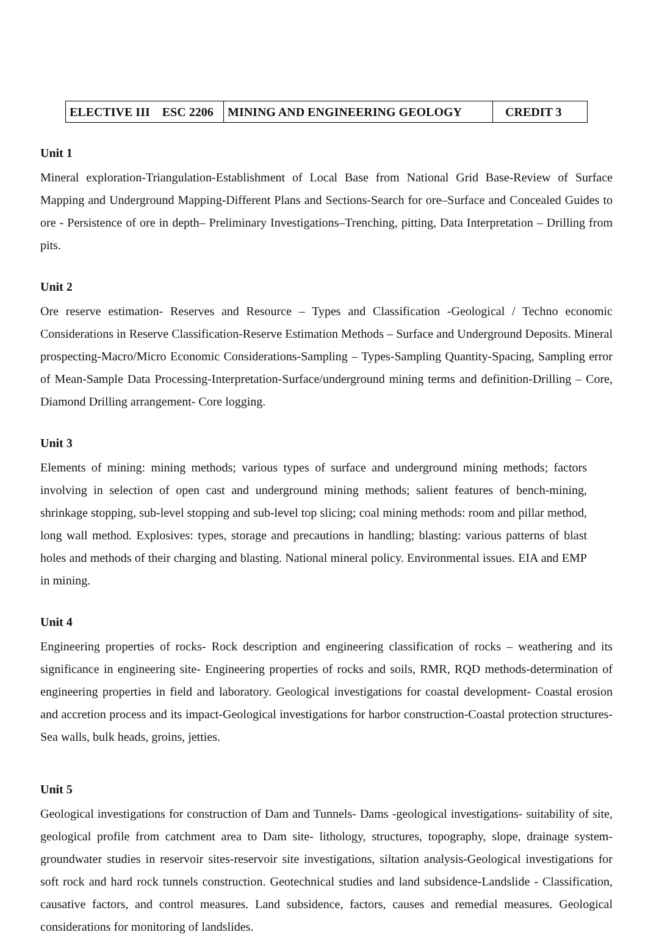| ELECTIVE III ESC 2206 | MINING AND ENGINEERING GEOLOGY | CREDIT 3 |
Unit 1
Mineral exploration-Triangulation-Establishment of Local Base from National Grid Base-Review of Surface Mapping and Underground Mapping-Different Plans and Sections-Search for ore–Surface and Concealed Guides to ore - Persistence of ore in depth– Preliminary Investigations–Trenching, pitting, Data Interpretation – Drilling from pits.
Unit 2
Ore reserve estimation- Reserves and Resource – Types and Classification -Geological / Techno economic Considerations in Reserve Classification-Reserve Estimation Methods – Surface and Underground Deposits. Mineral prospecting-Macro/Micro Economic Considerations-Sampling – Types-Sampling Quantity-Spacing, Sampling error of Mean-Sample Data Processing-Interpretation-Surface/underground mining terms and definition-Drilling – Core, Diamond Drilling arrangement- Core logging.
Unit 3
Elements of mining: mining methods; various types of surface and underground mining methods; factors involving in selection of open cast and underground mining methods; salient features of bench-mining, shrinkage stopping, sub-level stopping and sub-level top slicing; coal mining methods: room and pillar method, long wall method. Explosives: types, storage and precautions in handling; blasting: various patterns of blast holes and methods of their charging and blasting. National mineral policy. Environmental issues. EIA and EMP in mining.
Unit 4
Engineering properties of rocks- Rock description and engineering classification of rocks – weathering and its significance in engineering site- Engineering properties of rocks and soils, RMR, RQD methods-determination of engineering properties in field and laboratory. Geological investigations for coastal development- Coastal erosion and accretion process and its impact-Geological investigations for harbor construction-Coastal protection structures-Sea walls, bulk heads, groins, jetties.
Unit 5
Geological investigations for construction of Dam and Tunnels- Dams -geological investigations- suitability of site, geological profile from catchment area to Dam site- lithology, structures, topography, slope, drainage system- groundwater studies in reservoir sites-reservoir site investigations, siltation analysis-Geological investigations for soft rock and hard rock tunnels construction. Geotechnical studies and land subsidence-Landslide - Classification, causative factors, and control measures. Land subsidence, factors, causes and remedial measures. Geological considerations for monitoring of landslides.